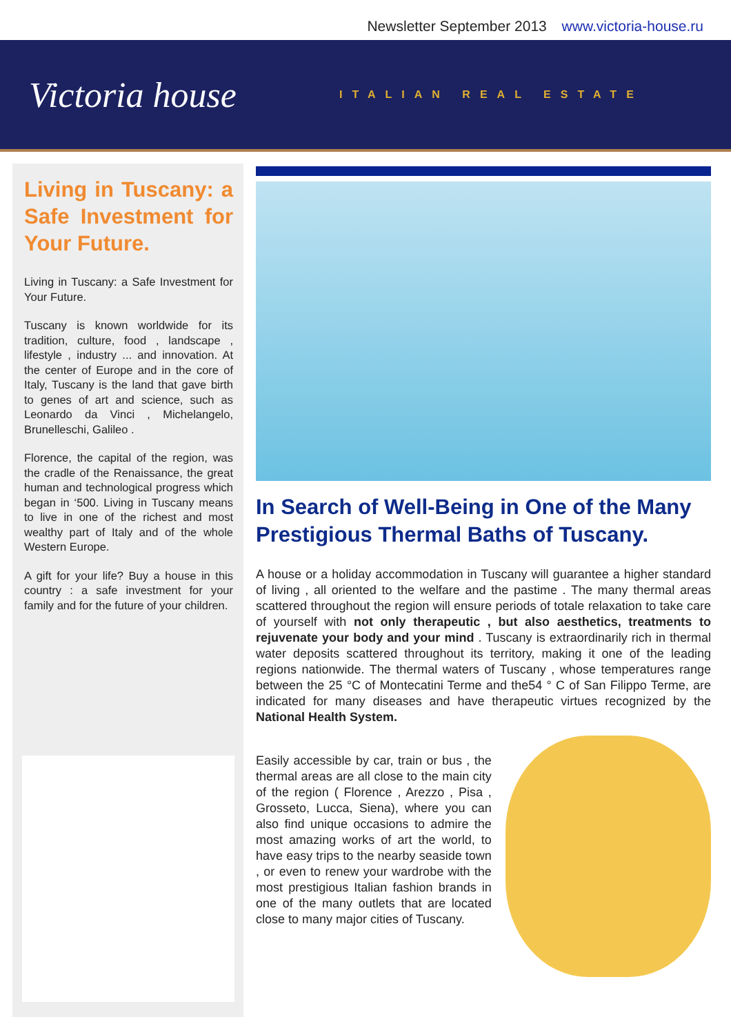Newsletter September 2013 www.victoria-house.ru
Victoria house
ITALIAN REAL ESTATE
Living in Tuscany: a Safe Investment for Your Future.
Living in Tuscany: a Safe Investment for Your Future.
Tuscany is known worldwide for its tradition, culture, food , landscape , lifestyle , industry ... and innovation. At the center of Europe and in the core of Italy, Tuscany is the land that gave birth to genes of art and science, such as Leonardo da Vinci , Michelangelo, Brunelleschi, Galileo .
Florence, the capital of the region, was the cradle of the Renaissance, the great human and technological progress which began in ‘500. Living in Tuscany means to live in one of the richest and most wealthy part of Italy and of the whole Western Europe.
A gift for your life? Buy a house in this country : a safe investment for your family and for the future of your children.
In Search of Well-Being in One of the Many Prestigious Thermal Baths of Tuscany.
A house or a holiday accommodation in Tuscany will guarantee a higher standard of living , all oriented to the welfare and the pastime . The many thermal areas scattered throughout the region will ensure periods of totale relaxation to take care of yourself with not only therapeutic , but also aesthetics, treatments to rejuvenate your body and your mind . Tuscany is extraordinarily rich in thermal water deposits scattered throughout its territory, making it one of the leading regions nationwide. The thermal waters of Tuscany , whose temperatures range between the 25 °C of Montecatini Terme and the54 ° C of San Filippo Terme, are indicated for many diseases and have therapeutic virtues recognized by the National Health System.
Easily accessible by car, train or bus , the thermal areas are all close to the main city of the region ( Florence , Arezzo , Pisa , Grosseto, Lucca, Siena), where you can also find unique occasions to admire the most amazing works of art the world, to have easy trips to the nearby seaside town , or even to renew your wardrobe with the most prestigious Italian fashion brands in one of the many outlets that are located close to many major cities of Tuscany.